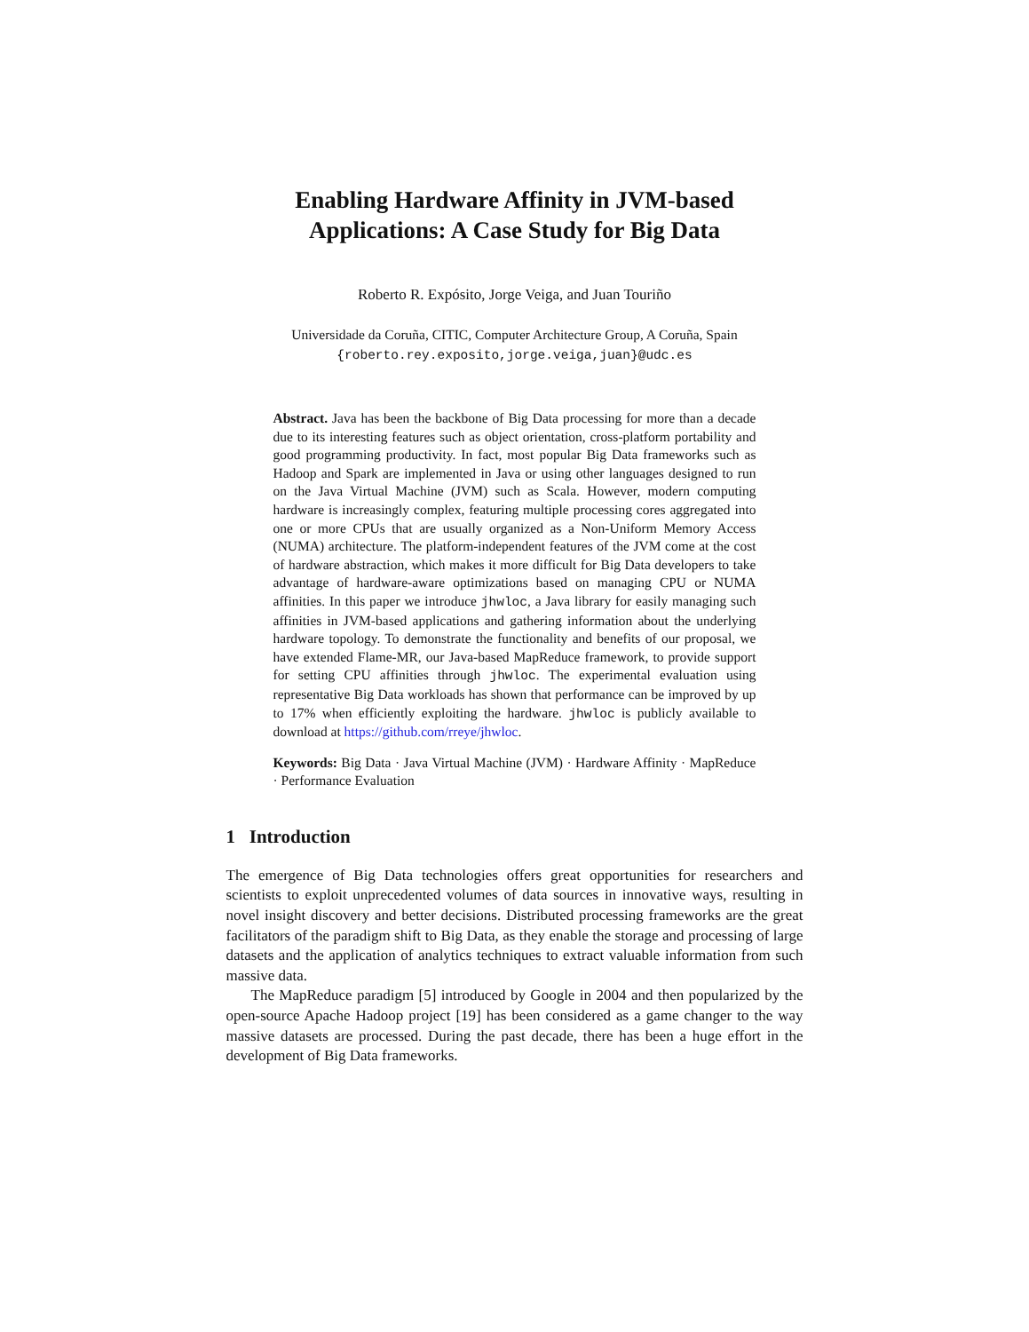Enabling Hardware Affinity in JVM-based
Applications: A Case Study for Big Data
Roberto R. Expósito, Jorge Veiga, and Juan Touriño
Universidade da Coruña, CITIC, Computer Architecture Group, A Coruña, Spain
{roberto.rey.exposito,jorge.veiga,juan}@udc.es
Abstract. Java has been the backbone of Big Data processing for more than a decade due to its interesting features such as object orientation, cross-platform portability and good programming productivity. In fact, most popular Big Data frameworks such as Hadoop and Spark are implemented in Java or using other languages designed to run on the Java Virtual Machine (JVM) such as Scala. However, modern computing hardware is increasingly complex, featuring multiple processing cores aggregated into one or more CPUs that are usually organized as a Non-Uniform Memory Access (NUMA) architecture. The platform-independent features of the JVM come at the cost of hardware abstraction, which makes it more difficult for Big Data developers to take advantage of hardware-aware optimizations based on managing CPU or NUMA affinities. In this paper we introduce jhwloc, a Java library for easily managing such affinities in JVM-based applications and gathering information about the underlying hardware topology. To demonstrate the functionality and benefits of our proposal, we have extended Flame-MR, our Java-based MapReduce framework, to provide support for setting CPU affinities through jhwloc. The experimental evaluation using representative Big Data workloads has shown that performance can be improved by up to 17% when efficiently exploiting the hardware. jhwloc is publicly available to download at https://github.com/rreye/jhwloc.
Keywords: Big Data · Java Virtual Machine (JVM) · Hardware Affinity · MapReduce · Performance Evaluation
1 Introduction
The emergence of Big Data technologies offers great opportunities for researchers and scientists to exploit unprecedented volumes of data sources in innovative ways, resulting in novel insight discovery and better decisions. Distributed processing frameworks are the great facilitators of the paradigm shift to Big Data, as they enable the storage and processing of large datasets and the application of analytics techniques to extract valuable information from such massive data.
The MapReduce paradigm [5] introduced by Google in 2004 and then popularized by the open-source Apache Hadoop project [19] has been considered as a game changer to the way massive datasets are processed. During the past decade, there has been a huge effort in the development of Big Data frameworks.